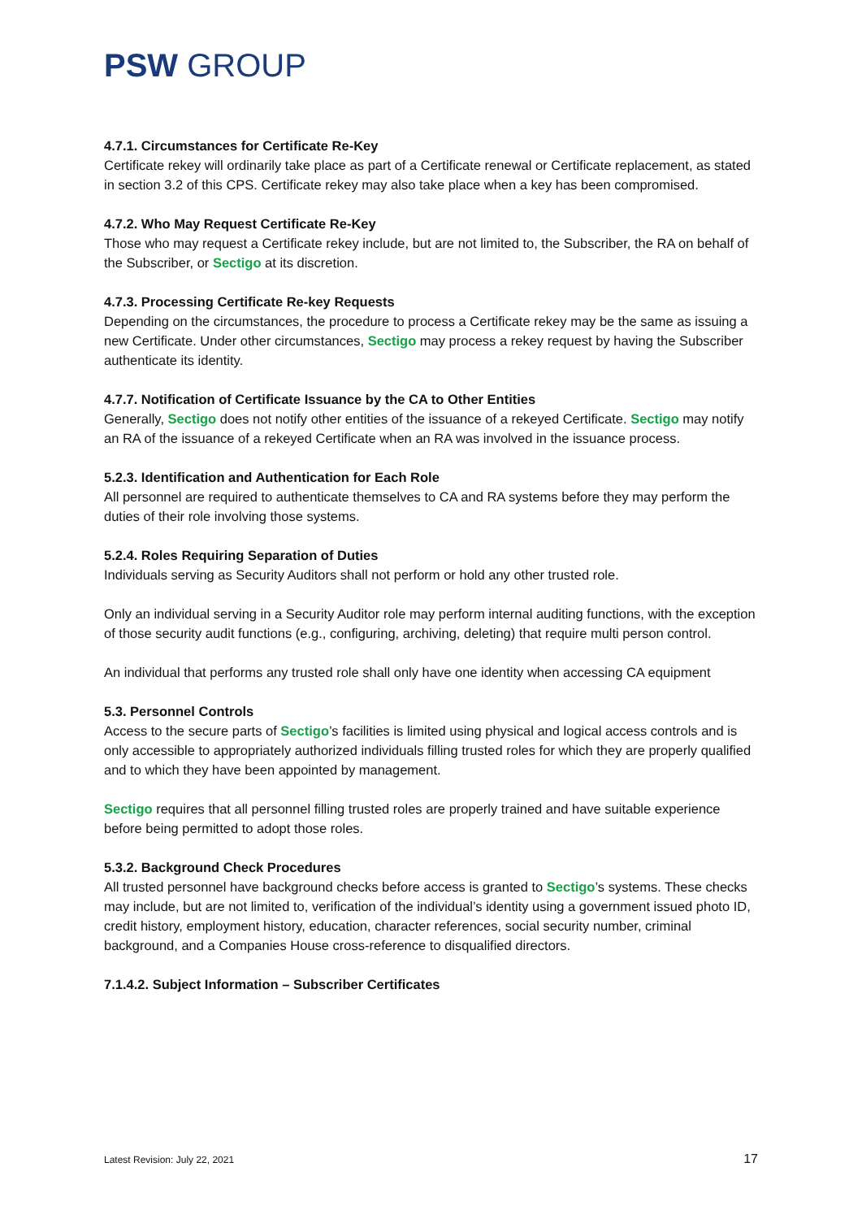PSW GROUP
4.7.1. Circumstances for Certificate Re-Key
Certificate rekey will ordinarily take place as part of a Certificate renewal or Certificate replacement, as stated in section 3.2 of this CPS. Certificate rekey may also take place when a key has been compromised.
4.7.2. Who May Request Certificate Re-Key
Those who may request a Certificate rekey include, but are not limited to, the Subscriber, the RA on behalf of the Subscriber, or Sectigo at its discretion.
4.7.3. Processing Certificate Re-key Requests
Depending on the circumstances, the procedure to process a Certificate rekey may be the same as issuing a new Certificate. Under other circumstances, Sectigo may process a rekey request by having the Subscriber authenticate its identity.
4.7.7. Notification of Certificate Issuance by the CA to Other Entities
Generally, Sectigo does not notify other entities of the issuance of a rekeyed Certificate. Sectigo may notify an RA of the issuance of a rekeyed Certificate when an RA was involved in the issuance process.
5.2.3. Identification and Authentication for Each Role
All personnel are required to authenticate themselves to CA and RA systems before they may perform the duties of their role involving those systems.
5.2.4. Roles Requiring Separation of Duties
Individuals serving as Security Auditors shall not perform or hold any other trusted role.
Only an individual serving in a Security Auditor role may perform internal auditing functions, with the exception of those security audit functions (e.g., configuring, archiving, deleting) that require multi person control.
An individual that performs any trusted role shall only have one identity when accessing CA equipment
5.3. Personnel Controls
Access to the secure parts of Sectigo’s facilities is limited using physical and logical access controls and is only accessible to appropriately authorized individuals filling trusted roles for which they are properly qualified and to which they have been appointed by management.
Sectigo requires that all personnel filling trusted roles are properly trained and have suitable experience before being permitted to adopt those roles.
5.3.2. Background Check Procedures
All trusted personnel have background checks before access is granted to Sectigo’s systems. These checks may include, but are not limited to, verification of the individual’s identity using a government issued photo ID, credit history, employment history, education, character references, social security number, criminal background, and a Companies House cross-reference to disqualified directors.
7.1.4.2. Subject Information – Subscriber Certificates
Latest Revision: July 22, 2021 17